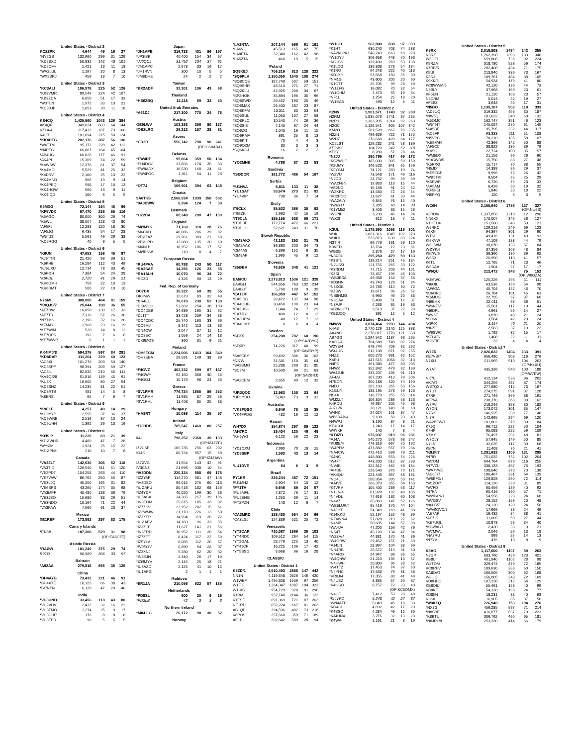| United States - District 2 | | | | |
| KC2ZPK | 4,644 | 46 | 16 | 27 |
| *NY2GB | 132,960 | 296 | 31 | 129 |
| *KD2BXD | 50,832 | 142 | 43 | 101 |
| *KD2CFH | 1,421 | 19 | 11 | 18 |
| *WA2LUL | 1,197 | 20 | 8 | 13 |
| *WX2BRJ | 459 | 13 | 7 | 10 |
| United States - District 3 | | | | |
| *KC3ALI | 106,978 | 225 | 52 | 126 |
| *KB3VMR | 89,549 | 224 | 42 | 107 |
| *KB3ZDA | 6,050 | 51 | 17 | 33 |
| *W3TLN | 1,972 | 33 | 13 | 21 |
| *KC3BJP | 1,653 | 20 | 11 | 18 |
| United States - District 4 | | | | |
| KE4CQ | 1,425,960 | 1043 | 126 | 384 |
| AK4QR | 349,024 | 603 | 64 | 144 |
| KZ1X/4 | 117,432 | 187 | 73 | 160 |
| K4CTL | 101,094 | 215 | 50 | 124 |
| *KK4HEG | 202,176 | 387 | 56 | 136 |
| *W4TTM | 95,172 | 228 | 42 | 112 |
| *N4PEG | 66,007 | 164 | 45 | 104 |
| *AB4UG | 60,828 | 177 | 46 | 91 |
| *AK4PI | 15,309 | 74 | 22 | 59 |
| *K4WSW | 12,376 | 61 | 37 | 54 |
| *KV4MO | 5,529 | 41 | 25 | 32 |
| *K4DRV | 2,100 | 25 | 13 | 22 |
| *KK4MND | 966 | 19 | 9 | 14 |
| *KK4PEQ | 598 | 17 | 10 | 13 |
| *KK4HQW | 560 | 13 | 9 | 11 |
| *KK4IQD | 160 | 6 | 5 | 5 |
| United States - District 5 | | | | |
| K5MXG | 72,144 | 194 | 45 | 99 |
| *KF5VDX | 97,470 | 226 | 55 | 116 |
| *K5AGC | 80,000 | 300 | 26 | 74 |
| *K5WL | 38,007 | 128 | 43 | 80 |
| *AF5FJ | 12,288 | 120 | 18 | 30 |
| *AF5JG | 6,435 | 54 | 17 | 28 |
| *W5TJS | 5,561 | 46 | 29 | 38 |
| *KD5RGG | 40 | 6 | 5 | 5 |
| United States - District 6 | | | | |
| *K6UN | 47,652 | 158 | 45 | 87 |
| *KJ6TTR | 21,420 | 93 | 39 | 51 |
| *K6KHB | 16,284 | 112 | 43 | 49 |
| *KJ6UXU | 12,714 | 78 | 33 | 45 |
| *K6PGH | 7,384 | 54 | 24 | 28 |
| *K6PDL | 2,720 | 41 | 19 | 21 |
| *KK6GMH | 759 | 22 | 10 | 13 |
| *KK6DMT | 500 | 22 | 10 | 10 |
| United States - District 7 | | | | |
| N7SMI | 300,000 | 464 | 81 | 159 |
| *K9QJS/7 | 25,844 | 108 | 36 | 55 |
| *AE7DW | 16,850 | 130 | 17 | 33 |
| *AF7TR | 7,336 | 57 | 26 | 30 |
| *N7TMS | 2,196 | 32 | 16 | 20 |
| *K7MAY | 1,960 | 23 | 16 | 19 |
| *KF7WIM | 520 | 14 | 8 | 12 |
| *KF7QPK | 192 | 7 | 6 | 6 |
| *KF7WWP | 6 | 1 | 1 | 1 |
| United States - District 8 | | | | |
| KK4IMJ/8 | 594,375 | 597 | 84 | 291 |
| *KD8RAP | 111,264 | 229 | 60 | 123 |
| *AC8XI | 101,270 | 203 | 50 | 140 |
| *KD8SPF | 98,394 | 209 | 59 | 127 |
| *AC8IL | 82,832 | 210 | 56 | 111 |
| *KV4QS/8 | 51,816 | 149 | 45 | 91 |
| *KU8K | 16,605 | 80 | 27 | 54 |
| *KD8SNZ | 14,235 | 81 | 22 | 51 |
| *KD8RTB | 481 | 14 | 5 | 8 |
| *K8ERS | 65 | 7 | 6 | 7 |
| United States - District 9 | | | | |
| *K9ELF | 4,257 | 40 | 14 | 29 |
| *KC9YYP | 2,555 | 37 | 36 | 37 |
| *KC9WRB | 2,516 | 37 | 10 | 24 |
| *KC9UHH | 1,392 | 26 | 13 | 16 |
| United States - District 0 | | | | |
| *KØSIP | 11,220 | 69 | 21 | 39 |
| *KDØWHR | 4,480 | 47 | 7 | 28 |
| *WYØM | 1,924 | 25 | 15 | 22 |
| *KDØPNH | 210 | 10 | 7 | 8 |
| Canada | | | | |
| *VA3ZLT | 142,630 | 306 | 52 | 118 |
| *VA3TIC | 126,540 | 311 | 51 | 120 |
| *VE2PDT | 104,258 | 263 | 44 | 110 |
| *VE7VAW | 86,762 | 250 | 55 | 87 |
| *VE3LJQ | 45,200 | 195 | 31 | 82 |
| *VE6SPS | 43,260 | 174 | 35 | 68 |
| *VA3MPF | 40,480 | 138 | 36 | 79 |
| *VE3JSO | 15,680 | 83 | 29 | 51 |
| *VE3NDQ | 10,164 | 71 | 22 | 44 |
| *VA3PAW | 7,560 | 61 | 23 | 37 |
| Mexico | | | | |
| XE1REF | 173,892 | 297 | 83 | 175 |
| Canary Islands | | | | |
| *ED8B | 187,308 | 529 | 31 | 98 |
| | (OP:EA8CZT) | | | |
| Asiatic Russia | | | | |
| *RAØW | 101,249 | 375 | 29 | 74 |
| R9TO | 96,980 | 306 | 33 | 97 |
| Bahrain | | | | |
| *A92AA | 279,818 | 655 | 35 | 126 |
| China | | | | |
| *BH4AYG | 73,432 | 221 | 46 | 91 |
| *BH4XTE | 10,125 | 66 | 38 | 43 |
| *BI7NTN | 6,120 | 47 | 20 | 40 |
| India | | | | |
| *VU3UNO | 33,456 | 118 | 43 | 80 |
| *VU2VUV | 2,432 | 32 | 16 | 22 |
| *VU3TMO | 1,274 | 25 | 9 | 17 |
| *VU3CHP | 176 | 8 | 8 | 8 |
| *VU3FER | 90 | 5 | 5 | 5 |
| Japan | | | | |
| *JH1APE | 316,733 | 431 | 96 | 197 |
| *JP3IBB | 40,400 | 154 | 34 | 67 |
| *JJ0QCJ | 31,752 | 134 | 37 | 61 |
| *JM1APC | 2,673 | 33 | 16 | 17 |
| *JH1RVN | 300 | 10 | 5 | 5 |
| *JM8DHE | 24 | 2 | 2 | 2 |
| Taiwan | | | | |
| *BX2ADF | 32,301 | 136 | 43 | 68 |
| Thailand | | | | |
| *HS6ZBQ | 12,118 | 69 | 33 | 50 |
| United Arab Emirates | | | | |
| *A61DJ | 217,300 | 770 | 24 | 76 |
| Austria | | | | |
| OE9LWV | 103,293 | 259 | 80 | 127 |
| *OE2LRO | 29,212 | 157 | 28 | 81 |
| Azores | | | | |
| *CR2R | 556,742 | 798 | 90 | 241 |
| | (OP:CS8ABA) | | | |
| Belarus | | | | |
| *EW4RF | 95,864 | 359 | 50 | 134 |
| *EU4DGC | 33,866 | 174 | 35 | 83 |
| *EW8ADX | 18,530 | 168 | 24 | 61 |
| *EW4FGC | 1,911 | 54 | 11 | 28 |
| Belgium | | | | |
| *OT7J | 166,901 | 394 | 63 | 148 |
| Croatia | | | | |
| 9A6TKS | 2,566,924 | 1939 | 150 | 502 |
| *9A3BWW | 6,394 | 124 | 7 | 39 |
| Denmark | | | | |
| *OZ2CA | 80,340 | 290 | 47 | 109 |
| England | | | | |
| *MØMYK | 71,760 | 318 | 28 | 76 |
| *M6CVD | 40,086 | 206 | 39 | 92 |
| *2EØZAZ | 39,961 | 309 | 21 | 68 |
| *2EØLPD | 12,080 | 135 | 20 | 60 |
| *M6NLB | 10,952 | 106 | 17 | 57 |
| *MØRNW | 110 | 8 | 4 | 7 |
| European Russia | | | | |
| *RU4PAA | 60,788 | 243 | 50 | 117 |
| *RA3SAE | 14,256 | 126 | 23 | 58 |
| *RA1ALH | 10,070 | 96 | 34 | 72 |
| *RC3D | 4,326 | 90 | 13 | 29 |
| Fed. Rep. of Germany | | | | |
| DC7DX | 15,322 | 69 | 39 | 55 |
| DK9MW | 12,679 | 89 | 32 | 49 |
| *DK4LL | 70,670 | 230 | 52 | 139 |
| *DK6VCO | 53,682 | 254 | 38 | 100 |
| *DO4DEB | 34,689 | 195 | 31 | 62 |
| *DJ1TT | 33,428 | 209 | 34 | 88 |
| *DO4CDC | 25,740 | 160 | 33 | 66 |
| *DO9MJ | 8,142 | 113 | 13 | 33 |
| *DN4OW | 2,047 | 37 | 11 | 12 |
| *DO8EC | 1,056 | 24 | 14 | 18 |
| *DK9MOS | 360 | 31 | 9 | 21 |
| Finland | | | | |
| *OH6ECM | 1,224,006 | 1413 | 104 | 349 |
| *OH7EBA | 29,591 | 149 | 38 | 89 |
| France | | | | |
| *F4GVZ | 402,232 | 699 | 87 | 187 |
| *F4GWY | 92,160 | 368 | 40 | 56 |
| *F4GOJ | 10,179 | 98 | 24 | 63 |
| Greece | | | | |
| *SV1PMR | 776,724 | 1655 | 86 | 252 |
| *SV1PMH | 11,985 | 87 | 29 | 56 |
| *SV1RHL | 11,403 | 85 | 25 | 38 |
| Hungary | | | | |
| *HA8RT | 10,086 | 114 | 25 | 57 |
| Ireland | | | | |
| *EI3HDB | 785,547 | 1460 | 80 | 257 |
| Italy | | | | |
| II4I | 798,252 | 2360 | 39 | 133 |
| | (OP:IZ4ZZB) | | | |
| IZ2USP | 105,735 | 256 | 63 | 202 |
| IO4C | 80,724 | 957 | 15 | 69 |
| | (OP:IZ4ZAW) | | | |
| IZ7XVG | 31,654 | 143 | 42 | 91 |
| IV3CNZ | 21,696 | 338 | 10 | 54 |
| *IV3DDN | 220,324 | 588 | 69 | 178 |
| *IZ2YAF | 114,270 | 381 | 47 | 148 |
| *IV3DSO | 96,015 | 275 | 60 | 113 |
| *IUØAPU | 80,416 | 182 | 68 | 156 |
| *IZ4YDF | 40,020 | 199 | 30 | 86 |
| *IU5ASA | 34,365 | 217 | 39 | 106 |
| *IN3EOM | 25,875 | 185 | 33 | 92 |
| *IZ7ZKV | 22,952 | 282 | 15 | 61 |
| *IZ2WMW | 21,170 | 226 | 13 | 60 |
| *IZ3XEP | 14,994 | 119 | 26 | 72 |
| *IUØAPV | 14,160 | 96 | 33 | 85 |
| *IZ3ZLT | 11,627 | 141 | 21 | 56 |
| *IN3ERD | 10,952 | 111 | 20 | 54 |
| *IZ7ZFT | 8,424 | 117 | 22 | 59 |
| *IZ5YLV | 8,085 | 112 | 20 | 57 |
| *IN3EOV | 6,890 | 54 | 28 | 37 |
| *IZ3XNJ | 5,280 | 62 | 20 | 32 |
| *IN3EJN | 2,340 | 26 | 17 | 19 |
| *IZØMYV | 2,145 | 25 | 18 | 21 |
| *IU3AZC | 2,125 | 41 | 10 | 15 |
| *IU1APG | 2 | 1 | 1 | 1 |
| Moldova | | | | |
| *ER1JA | 210,056 | 622 | 57 | 185 |
| Netherlands | | | | |
| *PD8SL | 900 | 20 | 9 | 16 |
| *PD2LB | 42 | 3 | 3 | 3 |
| Northern Ireland | | | | |
| *MI6LLG | 20,172 | 98 | 30 | 52 |
| Norway | | | | |
| *LA2NTA | 207,144 | 569 | 61 | 191 |
| *LA6VQ | 45,513 | 165 | 42 | 75 |
| *LA8FTA | 32,340 | 162 | 42 | 98 |
| *LA5ZTA | 460 | 19 | 5 | 15 |
| Poland | | | | |
| SQ9KEJ | 706,316 | 813 | 120 | 322 |
| *SQ6PLH | 1,150,050 | 1540 | 100 | 274 |
| *SQ8CQE | 187,740 | 507 | 59 | 151 |
| *SQ9SHR | 48,510 | 271 | 27 | 71 |
| *SQ2KLU | 42,925 | 200 | 34 | 67 |
| *SP2HOK | 35,894 | 196 | 35 | 96 |
| *SQ8SWD | 29,452 | 193 | 25 | 49 |
| *SO6MAX | 26,400 | 287 | 23 | 87 |
| *SQ8KFM | 13,311 | 83 | 33 | 54 |
| *SQ5SUL | 11,050 | 107 | 27 | 58 |
| *SQ8RLC | 10,540 | 74 | 26 | 36 |
| *SQ3SIB | 7,140 | 67 | 24 | 44 |
| *SO6ZG | 1,040 | 16 | 11 | 15 |
| *SQ6RMA | 861 | 25 | 8 | 13 |
| *SQ6KIT | 70 | 4 | 4 | 3 |
| *SQ9OZM | 30 | 3 | 3 | 3 |
| *SQ6KOJ | 16 | 2 | 2 | 2 |
| Romania | | | | |
| *YO2MNE | 4,788 | 87 | 23 | 53 |
| Sardinia | | | | |
| *ISØDCR | 161,772 | 486 | 54 | 167 |
| Serbia | | | | |
| YU1NVA | 6,811 | 133 | 11 | 38 |
| *YU1SAT | 33,674 | 273 | 21 | 92 |
| *YU4VIP | 798 | 36 | 7 | 14 |
| Sicily | | | | |
| IT9CLX | 85,522 | 366 | 30 | 92 |
| IT9BZK | 2,992 | 47 | 15 | 19 |
| *IT9CLN | 185,150 | 538 | 59 | 171 |
| *IT9DBF | 172,774 | 472 | 66 | 221 |
| *IT9DGG | 52,621 | 243 | 31 | 70 |
| Slovak Republic | | | | |
| *OM8AKX | 42,183 | 253 | 31 | 78 |
| *OM2AAZ | 36,380 | 200 | 34 | 73 |
| *OM4ASI | 6,396 | 152 | 6 | 35 |
| *OM8API | 1,995 | 45 | 9 | 12 |
| Slovenia | | | | |
| *S5ØBH | 76,626 | 348 | 41 | 121 |
| Spain | | | | |
| EA5ICU | 1,273,813 | 1536 | 121 | 328 |
| EA4GLI | 544,656 | 763 | 102 | 234 |
| EA4GJT | 5,760 | 108 | 9 | 39 |
| *EA1IJF | 156,959 | 447 | 57 | 152 |
| *EA5IDG | 32,472 | 137 | 34 | 98 |
| *EA4GHB | 30,450 | 190 | 23 | 64 |
| *EA3HSH | 1,944 | 74 | 7 | 29 |
| *EA7JIY | 400 | 12 | 8 | 12 |
| *EA3HPM | 40 | 17 | 7 | 13 |
| *EA4GMY | 0 | 6 | 4 | 4 |
| Sweden | | | | |
| *SE3X | 254,208 | 782 | 60 | 196 |
| | (OP:SA3BYC) | | | |
| *SEØP | 74,226 | 317 | 40 | 99 |
| | (OP:SAØBYP) | | | |
| *SA6CBY | 59,492 | 306 | 36 | 103 |
| *SJ7W | 31,581 | 150 | 35 | 64 |
| *SA2BMO | 25,288 | 209 | 31 | 85 |
| *SC2M | 10,500 | 99 | 21 | 63 |
| | (OP:SA2BRJ) | | | |
| *SA2CEM | 2,655 | 49 | 12 | 33 |
| Ukraine | | | | |
| *UR3QOD | 12,963 | 108 | 23 | 64 |
| *UR1YDD | 5,043 | 73 | 9 | 32 |
| Australia | | | | |
| *VK3FQSO | 9,646 | 78 | 18 | 35 |
| *VK4FPDG | 432 | 16 | 12 | 12 |
| Hawaii | | | | |
| WH7DX | 154,874 | 297 | 89 | 122 |
| *AH7RC | 19,404 | 120 | 49 | 49 |
| *KH6WG | 6,120 | 56 | 22 | 23 |
| Indonesia | | | | |
| *YD1DXM | 7,990 | 70 | 18 | 29 |
| *YD9SBP | 1,593 | 43 | 13 | 14 |
| Argentina | | | | |
| *LU1DVE | 64 | 6 | 3 | 5 |
| Brazil | | | | |
| PY1KR | 229,244 | 487 | 72 | 151 |
| PU1MHZ | 2,904 | 54 | 10 | 12 |
| *PY1TV | 9,646 | 89 | 34 | 57 |
| *PU5MFL | 7,872 | 76 | 17 | 31 |
| *PU2ENG | 1,250 | 39 | 11 | 14 |
| *PY2PZN | 143 | 12 | 6 | 7 |
| Chile | | | | |
| *CA3MRD | 128,430 | 554 | 24 | 66 |
| *CA3LGJ | 124,839 | 521 | 25 | 72 |
| Venezuela | | | | |
| *YY2CAR | 710,087 | 1866 | 30 | 103 |
| *YY4RDC | 109,512 | 264 | 54 | 115 |
| *YY2GAL | 28,779 | 225 | 13 | 40 |
| *YY4JCF | 16,225 | 106 | 17 | 42 |
| *YY5SSG | 8,668 | 96 | 16 | 28 |
| CLASSIC | | | | |
| United States - District 1 | | | | |
| K5ZD/1 | 4,910,493 | 2888 | 147 | 442 |
| NN1N | 4,119,348 | 2626 | 146 | 420 |
| W1WEF | 1,495,308 | 1509 | 97 | 256 |
| W1FJ | 1,264,347 | 1087 | 104 | 323 |
| W1HIS | 954,729 | 928 | 91 | 296 |
| K1RM | 952,740 | 2144 | 36 | 122 |
| K1ESE | 691,369 | 721 | 87 | 262 |
| NE1RD | 652,224 | 667 | 81 | 263 |
| AB1QP | 394,596 | 482 | 73 | 218 |
| K8PO/1 | 257,660 | 359 | 71 | 189 |
| AE1P | 202,642 | 589 | 28 | 94 |
| *W1GD | 962,800 | 838 | 97 | 303 |
| *K1HT | 630,240 | 703 | 74 | 238 |
| *KA2KON/1 | 540,243 | 663 | 69 | 228 |
| *W1DYJ | 306,658 | 443 | 70 | 193 |
| *KC1SS | 139,430 | 269 | 53 | 138 |
| *K1LOG | 139,308 | 273 | 54 | 134 |
| *K1RO | 94,248 | 222 | 40 | 113 |
| *KD1XH | 53,568 | 150 | 35 | 89 |
| *NM1G | 43,600 | 200 | 20 | 60 |
| *K1CTT | 25,705 | 99 | 28 | 69 |
| *W1ZFG | 16,082 | 70 | 32 | 54 |
| *W1OHM | 7,473 | 55 | 19 | 34 |
| *NF1L | 1,254 | 25 | 18 | 20 |
| *W1EAA | 493 | 12 | 6 | 11 |
| United States - District 2 | | | | |
| K2NV | 1,901,571 | 1749 | 92 | 289 |
| N2RM | 1,835,076 | 1741 | 87 | 285 |
| N2RJ | 1,303,205 | 1314 | 92 | 263 |
| N2GC | 1,126,541 | 905 | 107 | 342 |
| KM2O | 581,528 | 662 | 79 | 235 |
| N2ZN | 499,626 | 722 | 71 | 175 |
| W2DZ | 276,668 | 428 | 64 | 177 |
| KC2LST | 129,232 | 241 | 58 | 139 |
| KE2WY | 104,720 | 242 | 52 | 118 |
| KF2Y | 8,280 | 57 | 28 | 44 |
| *N2JJ | 280,765 | 417 | 69 | 172 |
| *KC2WUF | 182,030 | 305 | 59 | 159 |
| *K2UMY | 146,523 | 341 | 65 | 156 |
| *K2YGM | 74,121 | 283 | 19 | 74 |
| *W2VU | 73,548 | 171 | 46 | 116 |
| *N2DD | 24,732 | 99 | 39 | 69 |
| *WA2FBN | 19,883 | 118 | 15 | 44 |
| *AE2NG | 16,188 | 91 | 24 | 52 |
| *W2KRD | 13,530 | 72 | 28 | 54 |
| *KC2PDO | 11,627 | 61 | 33 | 44 |
| *WA2ALY | 9,845 | 76 | 15 | 40 |
| *WN2HJ | 7,285 | 60 | 14 | 33 |
| *K1YMI/2 | 3,403 | 33 | 15 | 26 |
| *W2PIP | 3,230 | 46 | 14 | 24 |
| *WX2I | 612 | 13 | 7 | 11 |
| United States - District 3 | | | | |
| K3UL | 1,179,360 | 1055 | 119 | 301 |
| W3KL | 1,061,316 | 1045 | 102 | 270 |
| W3IUU | 533,873 | 630 | 83 | 224 |
| N3TIR | 69,776 | 161 | 58 | 120 |
| K3VED | 13,764 | 72 | 23 | 51 |
| WG3G | 2,376 | 27 | 17 | 19 |
| *N3OJL | 295,260 | 479 | 59 | 163 |
| *K3STL | 119,214 | 251 | 45 | 134 |
| *N2US/3 | 111,755 | 265 | 33 | 122 |
| *K3NDM | 77,715 | 203 | 44 | 121 |
| *K3SI | 73,457 | 196 | 46 | 103 |
| *WB3BSA | 49,938 | 154 | 37 | 86 |
| *KD3HN | 43,740 | 129 | 51 | 84 |
| *N3XGE | 24,786 | 114 | 30 | 72 |
| *KZ3W | 19,671 | 96 | 26 | 57 |
| *NB8HM/3 | 6,960 | 46 | 20 | 38 |
| *N3CAV | 5,488 | 51 | 12 | 37 |
| *N3FJP | 4,263 | 35 | 16 | 33 |
| *KB8NUF/3 | 3,519 | 37 | 22 | 29 |
| *KB3JQQ | 391 | 12 | 5 | 12 |
| United States - District 4 | | | | |
| N4WW | 3,074,464 | 2203 | 144 | 404 |
| K4AB | 2,770,129 | 2140 | 125 | 338 |
| AA4NC | 2,278,017 | 1770 | 121 | 338 |
| AB4GG | 1,294,542 | 1187 | 98 | 295 |
| KA8Q/4 | 764,688 | 748 | 82 | 274 |
| W2YE/4 | 679,744 | 706 | 82 | 262 |
| WX4US | 612,108 | 671 | 92 | 255 |
| N4ZZ | 600,270 | 991 | 62 | 152 |
| K4EU | 447,615 | 1064 | 32 | 113 |
| N4PD | 361,380 | 477 | 80 | 205 |
| N4WZ | 352,842 | 479 | 82 | 189 |
| WA4JUK | 333,207 | 436 | 91 | 210 |
| AF4AI | 307,230 | 413 | 79 | 206 |
| N7EO/4 | 300,168 | 420 | 74 | 190 |
| N4DJ | 202,103 | 355 | 53 | 156 |
| K1GU/4 | 138,195 | 273 | 59 | 126 |
| NS4X | 116,779 | 255 | 55 | 114 |
| WM2Z/4 | 106,304 | 286 | 53 | 123 |
| K4RDU | 79,937 | 205 | 45 | 98 |
| AJ7G/4 | 30,121 | 149 | 31 | 60 |
| W4NZ | 24,024 | 101 | 37 | 47 |
| WB6RAB/4 | 9,108 | 50 | 23 | 43 |
| N4WPJ | 3,190 | 37 | 8 | 21 |
| KE4COL | 1,240 | 17 | 14 | 17 |
| W4YKF | 140 | 7 | 3 | 4 |
| *KT4ZB | 973,037 | 919 | 96 | 281 |
| *AJ4A | 540,270 | 573 | 98 | 247 |
| *KU8E/4 | 476,316 | 667 | 70 | 192 |
| *W4PFM | 473,882 | 557 | 79 | 234 |
| *NA4CW | 472,410 | 599 | 79 | 211 |
| *K4NC | 448,800 | 553 | 74 | 226 |
| *W4FT | 443,200 | 512 | 87 | 233 |
| *NV4B | 322,812 | 462 | 68 | 184 |
| *AI4DB | 226,540 | 370 | 70 | 171 |
| *AK4QU | 221,443 | 357 | 68 | 161 |
| *NG4L | 208,954 | 395 | 50 | 141 |
| *AJ4VE | 206,379 | 355 | 54 | 153 |
| *K4VRV | 105,400 | 239 | 53 | 117 |
| *N1LN/4 | 81,928 | 192 | 49 | 105 |
| *N4VDL | 77,616 | 192 | 60 | 108 |
| *N4VZ | 65,860 | 147 | 52 | 126 |
| *WB5LUR/4 | 65,416 | 170 | 44 | 104 |
| *N4DKF | 54,349 | 169 | 41 | 98 |
| *KJ4KKD | 52,197 | 152 | 48 | 89 |
| *NZ4WN/4 | 51,828 | 219 | 22 | 62 |
| *N4MB | 50,685 | 144 | 57 | 98 |
| *WA4JA | 47,200 | 156 | 42 | 76 |
| *NS4T | 45,120 | 134 | 47 | 94 |
| *W2ZV/4 | 44,831 | 170 | 41 | 86 |
| *W4GRW | 29,452 | 157 | 21 | 53 |
| *AJ4LN | 28,997 | 104 | 38 | 69 |
| *NN4RB | 26,572 | 113 | 31 | 60 |
| *N4ARO | 24,947 | 98 | 36 | 65 |
| *W4QNW | 21,210 | 135 | 13 | 57 |
| *N4HWH | 20,800 | 96 | 38 | 62 |
| *W4TTZ | 17,453 | 74 | 37 | 60 |
| *N4YHC | 17,533 | 79 | 31 | 58 |
| *KR0J/4 | 17,355 | 88 | 41 | 48 |
| *N4UEZ | 8,835 | 57 | 20 | 37 |
| *K4GSO | 8,757 | 72 | 23 | 40 |
| | (OP:KC5OMX) | | | |
| *N4CF | 7,412 | 53 | 28 | 40 |
| *KI4VPD | 5,248 | 42 | 27 | 37 |
| *WN4AFP | 5,049 | 45 | 18 | 33 |
| *KO4OL | 4,692 | 42 | 17 | 29 |
| *K4BSC | 4,284 | 46 | 12 | 30 |
| *KJ4UNX | 3,276 | 32 | 13 | 23 |
| *K4WAI | 1,161 | 21 | 8 | 19 |
| United States - District 5 | | | | |
| K5RX | 2,019,808 | 1484 | 142 | 355 |
| N5RZ | 1,762,398 | 1393 | 133 | 340 |
| W5GFI | 659,808 | 736 | 92 | 224 |
| K5RZA | 318,780 | 523 | 56 | 174 |
| K7RB/5 | 282,408 | 434 | 71 | 175 |
| K5UI | 213,840 | 336 | 73 | 167 |
| K2SJ | 189,761 | 484 | 38 | 105 |
| K9KK/5 | 54,934 | 179 | 41 | 80 |
| KC8WWM/5 | 42,120 | 136 | 44 | 73 |
| N5BLY | 37,968 | 169 | 23 | 61 |
| KF5EN | 21,120 | 103 | 23 | 57 |
| N5DRM | 5,014 | 42 | 19 | 27 |
| AF5BZ | 3,648 | 40 | 17 | 31 |
| *N5BO | 1,135,167 | 902 | 118 | 333 |
| *AD5UQ | 319,332 | 456 | 80 | 187 |
| *NW5Q | 181,632 | 340 | 60 | 132 |
| *K5OMC | 162,747 | 351 | 46 | 123 |
| *W5THT | 145,024 | 270 | 61 | 145 |
| *AA5BE | 95,795 | 232 | 44 | 117 |
| *KC5FP | 93,333 | 211 | 51 | 108 |
| *N5VPC | 78,210 | 185 | 58 | 107 |
| *KE5FAH | 42,366 | 142 | 50 | 88 |
| *AF5CC | 38,822 | 130 | 39 | 79 |
| *KV5Q | 22,724 | 100 | 35 | 57 |
| *WM5DX | 21,156 | 96 | 26 | 60 |
| *K9GWB/5 | 15,750 | 88 | 27 | 48 |
| *K5RXQ | 15,717 | 70 | 38 | 55 |
| *N5JDT | 14,388 | 86 | 29 | 37 |
| *KE5EGP | 9,996 | 75 | 26 | 42 |
| *WB5TKI | 9,504 | 65 | 25 | 29 |
| *K5RWP | 6,720 | 75 | 23 | 33 |
| *AA5AM | 6,426 | 50 | 19 | 32 |
| *KF5FEI | 1,840 | 23 | 18 | 22 |
| *N5PYQ | 120 | 6 | 3 | 5 |
| United States - District 6 | | | | |
| WC6H | 2,150,640 | 1786 | 137 | 327 |
| | (OP:NU6S) | | | |
| K2RD/6 | 1,337,856 | 1219 | 112 | 290 |
| NN6XX | 170,007 | 346 | 56 | 127 |
| N1HEL/6 | 151,560 | 348 | 59 | 121 |
| W6RKC | 129,216 | 249 | 69 | 123 |
| K6XN | 94,367 | 301 | 29 | 90 |
| WT6H | 49,416 | 131 | 49 | 93 |
| KI6KVW | 47,109 | 183 | 44 | 79 |
| W6OWM | 38,070 | 133 | 57 | 84 |
| WØYK/6 | 37,356 | 108 | 48 | 84 |
| KB7W/6 | 36,360 | 130 | 39 | 62 |
| W6SX | 26,950 | 110 | 41 | 57 |
| K6TU | 12,765 | 71 | 23 | 46 |
| W6DAA | 1,904 | 27 | 17 | 17 |
| *W6QU | 212,472 | 348 | 75 | 152 |
| | (OP:W8QZA) | | | |
| *KE6WC | 125,226 | 293 | 51 | 111 |
| *N6OIL | 63,536 | 169 | 54 | 98 |
| *AF6GA | 45,704 | 152 | 46 | 70 |
| *KI6ORO | 26,784 | 101 | 45 | 63 |
| *K6MUG | 22,795 | 97 | 37 | 60 |
| *N6BHX | 22,011 | 98 | 36 | 51 |
| *W6NEV | 15,561 | 117 | 19 | 44 |
| *N6DPL | 4,961 | 56 | 14 | 27 |
| *WN6E | 3,870 | 48 | 21 | 24 |
| *KO6V | 3,564 | 42 | 20 | 24 |
| *K6VK | 3,157 | 40 | 21 | 20 |
| *N6ZE | 2,583 | 37 | 19 | 22 |
| *W6SWC | 1,792 | 32 | 15 | 17 |
| *K7LA/6 | 1,408 | 22 | 11 | 11 |
| *KJ6TIE | 32 | 4 | 4 | 4 |
| United States - District 7 | | | | |
| W7ZR | 2,026,832 | 1404 | 133 | 391 |
| KE7VB/7 | 956,480 | 903 | 116 | 276 |
| N7XU | 511,965 | 510 | 104 | 263 |
| | (OP:K4XU) | | | |
| W7AT | 435,336 | 540 | 103 | 188 |
| | (OP:W7EW) | | | |
| NK7L | 412,134 | 538 | 96 | 202 |
| AK7AT | 344,259 | 487 | 87 | 174 |
| WB7QXU | 277,680 | 412 | 73 | 167 |
| W7UT | 274,275 | 591 | 37 | 128 |
| K7RF | 271,746 | 369 | 88 | 191 |
| AE7VA | 238,370 | 363 | 80 | 162 |
| W7PV | 218,246 | 323 | 80 | 182 |
| W7ON | 173,072 | 301 | 85 | 147 |
| N7RK | 146,925 | 239 | 77 | 148 |
| NI7R | 142,695 | 294 | 69 | 120 |
| WA2BFW/7 | 101,802 | 379 | 30 | 84 |
| K7JQ | 96,712 | 227 | 50 | 104 |
| K7HP | 95,088 | 222 | 59 | 109 |
| K7MY | 76,497 | 232 | 48 | 81 |
| W7OLY | 57,645 | 149 | 50 | 85 |
| N7LR | 32,635 | 117 | 39 | 68 |
| KB7N | 11,408 | 70 | 21 | 41 |
| *K9JF/7 | 1,291,632 | 1109 | 131 | 295 |
| *N7IR | 751,032 | 732 | 102 | 264 |
| *W7OM | 644,764 | 679 | 116 | 255 |
| *N7VZU | 338,133 | 457 | 76 | 193 |
| *WA7PVE | 198,640 | 378 | 70 | 138 |
| *AG1T/7 | 180,467 | 331 | 64 | 139 |
| *W8BFX/7 | 129,828 | 260 | 72 | 114 |
| *W1ZD/7 | 114,120 | 329 | 31 | 89 |
| *W7FD | 60,456 | 189 | 40 | 92 |
| *N7KN | 60,416 | 190 | 57 | 71 |
| *WØPAN/7 | 54,556 | 223 | 24 | 68 |
| *W7GSV | 28,152 | 156 | 20 | 48 |
| *N6LB/7 | 24,120 | 129 | 24 | 50 |
| *WAØQVC/7 | 17,666 | 88 | 24 | 49 |
| *AE7AP | 16,432 | 84 | 38 | 41 |
| *AE7IK | 11,005 | 58 | 27 | 44 |
| *KE7UQL | 10,878 | 58 | 34 | 40 |
| *KGØAL/7 | 2,430 | 33 | 9 | 21 |
| *W7MWL | 2,046 | 26 | 13 | 18 |
| *NA7RU | 999 | 27 | 14 | 13 |
| *N7YV | 476 | 13 | 8 | 9 |
| United States - District 8 | | | | |
| K8AO | 1,117,600 | 1107 | 89 | 263 |
| N8GP | 633,760 | 429 | 123 | 421 |
| KB8U | 401,940 | 1102 | 28 | 98 |
| W8TOM | 329,474 | 479 | 72 | 185 |
| KC8RPV | 189,630 | 338 | 60 | 150 |
| KA8OAT | 160,505 | 300 | 62 | 168 |
| W8LIG | 156,005 | 243 | 72 | 169 |
| KD8HHG | 107,238 | 212 | 54 | 129 |
| KB8OIU | 55,461 | 158 | 40 | 99 |
| KB8KE | 54,338 | 198 | 24 | 77 |
| KD8IIN | 18,231 | 88 | 40 | 63 |
| N8SK | 16,905 | 85 | 37 | 50 |
| *W8KTQ | 726,940 | 753 | 104 | 276 |
| *NX8G | 456,285 | 597 | 71 | 214 |
| *N8SBE | 416,877 | 537 | 70 | 223 |
| *K8BTU | 306,762 | 460 | 65 | 181 |
| *N8JRL/8 | 253,330 | 414 | 66 | 179 |